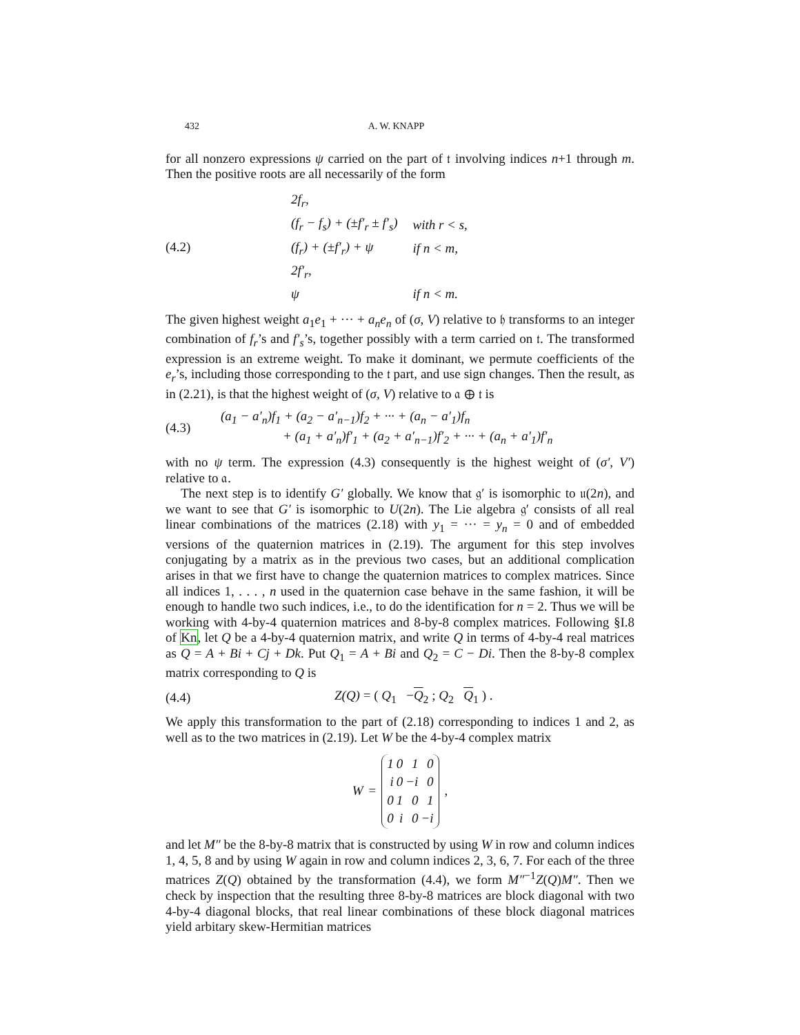432 A. W. KNAPP
for all nonzero expressions ψ carried on the part of 𝔱 involving indices n+1 through m. Then the positive roots are all necessarily of the form
(4.2)
| 2f<sub>r</sub>, | |
| (f<sub>r</sub> − f<sub>s</sub>) + (±f′<sub>r</sub> ± f′<sub>s</sub>) | with r < s, |
| (f<sub>r</sub>) + (±f′<sub>r</sub>) + ψ | if n < m, |
| 2f′<sub>r</sub>, | |
| ψ | if n < m. |
The given highest weight a<sub>1</sub>e<sub>1</sub> + ··· + a<sub>n</sub>e<sub>n</sub> of (σ, V) relative to 𝔥 transforms to an integer combination of f<sub>r</sub>’s and f′<sub>s</sub>’s, together possibly with a term carried on 𝔱. The transformed expression is an extreme weight. To make it dominant, we permute coefficients of the e<sub>r</sub>’s, including those corresponding to the 𝔱 part, and use sign changes. Then the result, as in (2.21), is that the highest weight of (σ, V) relative to 𝔞 ⊕ 𝔱 is
(4.3)
(a<sub>1</sub> − a′<sub>n</sub>)f<sub>1</sub> + (a<sub>2</sub> − a′<sub>n−1</sub>)f<sub>2</sub> + ··· + (a<sub>n</sub> − a′<sub>1</sub>)f<sub>n</sub>
+ (a<sub>1</sub> + a′<sub>n</sub>)f′<sub>1</sub> + (a<sub>2</sub> + a′<sub>n−1</sub>)f′<sub>2</sub> + ··· + (a<sub>n</sub> + a′<sub>1</sub>)f′<sub>n</sub>
with no ψ term. The expression (4.3) consequently is the highest weight of (σ′, V′) relative to 𝔞.
The next step is to identify G′ globally. We know that 𝔤′ is isomorphic to 𝔲(2n), and we want to see that G′ is isomorphic to U(2n). The Lie algebra 𝔤′ consists of all real linear combinations of the matrices (2.18) with y<sub>1</sub> = ··· = y<sub>n</sub> = 0 and of embedded versions of the quaternion matrices in (2.19). The argument for this step involves conjugating by a matrix as in the previous two cases, but an additional complication arises in that we first have to change the quaternion matrices to complex matrices. Since all indices 1, . . . , n used in the quaternion case behave in the same fashion, it will be enough to handle two such indices, i.e., to do the identification for n = 2. Thus we will be working with 4-by-4 quaternion matrices and 8-by-8 complex matrices. Following §I.8 of Kn, let Q be a 4-by-4 quaternion matrix, and write Q in terms of 4-by-4 real matrices as Q = A + Bi + Cj + Dk. Put Q<sub>1</sub> = A + Bi and Q<sub>2</sub> = C − Di. Then the 8-by-8 complex matrix corresponding to Q is
(4.4)
Z(Q) = ( Q<sub>1</sub> −Q<sub>2</sub> ; Q<sub>2</sub> Q<sub>1</sub> ) .
We apply this transformation to the part of (2.18) corresponding to indices 1 and 2, as well as to the two matrices in (2.19). Let W be the 4-by-4 complex matrix
W =
| 1 | 0 | 1 | 0 |
| i | 0 | −i | 0 |
| 0 | 1 | 0 | 1 |
| 0 | i | 0 | −i |
,
and let M″ be the 8-by-8 matrix that is constructed by using W in row and column indices 1, 4, 5, 8 and by using W again in row and column indices 2, 3, 6, 7. For each of the three matrices Z(Q) obtained by the transformation (4.4), we form M″<sup>−1</sup>Z(Q)M″. Then we check by inspection that the resulting three 8-by-8 matrices are block diagonal with two 4-by-4 diagonal blocks, that real linear combinations of these block diagonal matrices yield arbitary skew-Hermitian matrices